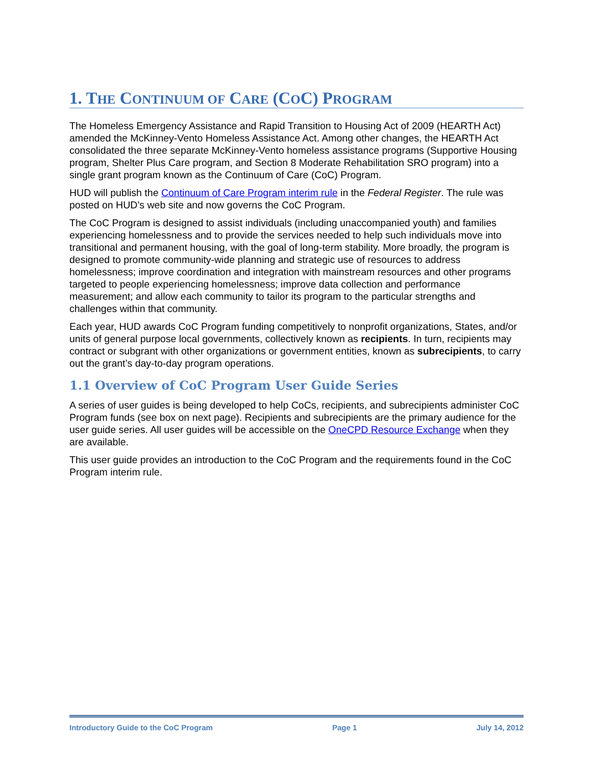1. THE CONTINUUM OF CARE (COC) PROGRAM
The Homeless Emergency Assistance and Rapid Transition to Housing Act of 2009 (HEARTH Act) amended the McKinney-Vento Homeless Assistance Act. Among other changes, the HEARTH Act consolidated the three separate McKinney-Vento homeless assistance programs (Supportive Housing program, Shelter Plus Care program, and Section 8 Moderate Rehabilitation SRO program) into a single grant program known as the Continuum of Care (CoC) Program.
HUD will publish the Continuum of Care Program interim rule in the Federal Register. The rule was posted on HUD’s web site and now governs the CoC Program.
The CoC Program is designed to assist individuals (including unaccompanied youth) and families experiencing homelessness and to provide the services needed to help such individuals move into transitional and permanent housing, with the goal of long-term stability. More broadly, the program is designed to promote community-wide planning and strategic use of resources to address homelessness; improve coordination and integration with mainstream resources and other programs targeted to people experiencing homelessness; improve data collection and performance measurement; and allow each community to tailor its program to the particular strengths and challenges within that community.
Each year, HUD awards CoC Program funding competitively to nonprofit organizations, States, and/or units of general purpose local governments, collectively known as recipients. In turn, recipients may contract or subgrant with other organizations or government entities, known as subrecipients, to carry out the grant’s day-to-day program operations.
1.1 Overview of CoC Program User Guide Series
A series of user guides is being developed to help CoCs, recipients, and subrecipients administer CoC Program funds (see box on next page). Recipients and subrecipients are the primary audience for the user guide series. All user guides will be accessible on the OneCPD Resource Exchange when they are available.
This user guide provides an introduction to the CoC Program and the requirements found in the CoC Program interim rule.
Introductory Guide to the CoC Program Page 1 July 14, 2012